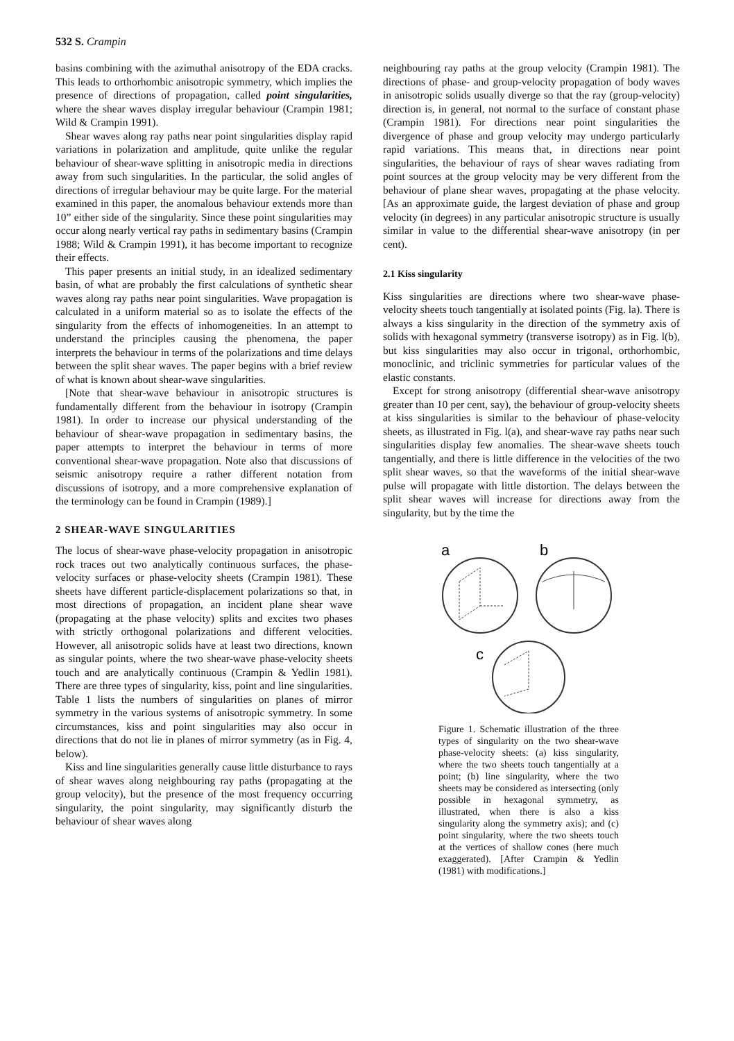532 S. Crampin
basins combining with the azimuthal anisotropy of the EDA cracks. This leads to orthorhombic anisotropic symmetry, which implies the presence of directions of propagation, called point singularities, where the shear waves display irregular behaviour (Crampin 1981; Wild & Crampin 1991).
Shear waves along ray paths near point singularities display rapid variations in polarization and amplitude, quite unlike the regular behaviour of shear-wave splitting in anisotropic media in directions away from such singularities. In the particular, the solid angles of directions of irregular behaviour may be quite large. For the material examined in this paper, the anomalous behaviour extends more than 10” either side of the singularity. Since these point singularities may occur along nearly vertical ray paths in sedimentary basins (Crampin 1988; Wild & Crampin 1991), it has become important to recognize their effects.
This paper presents an initial study, in an idealized sedimentary basin, of what are probably the first calculations of synthetic shear waves along ray paths near point singularities. Wave propagation is calculated in a uniform material so as to isolate the effects of the singularity from the effects of inhomogeneities. In an attempt to understand the principles causing the phenomena, the paper interprets the behaviour in terms of the polarizations and time delays between the split shear waves. The paper begins with a brief review of what is known about shear-wave singularities.
[Note that shear-wave behaviour in anisotropic structures is fundamentally different from the behaviour in isotropy (Crampin 1981). In order to increase our physical understanding of the behaviour of shear-wave propagation in sedimentary basins, the paper attempts to interpret the behaviour in terms of more conventional shear-wave propagation. Note also that discussions of seismic anisotropy require a rather different notation from discussions of isotropy, and a more comprehensive explanation of the terminology can be found in Crampin (1989).]
2 SHEAR-WAVE SINGULARITIES
The locus of shear-wave phase-velocity propagation in anisotropic rock traces out two analytically continuous surfaces, the phase-velocity surfaces or phase-velocity sheets (Crampin 1981). These sheets have different particle-displacement polarizations so that, in most directions of propagation, an incident plane shear wave (propagating at the phase velocity) splits and excites two phases with strictly orthogonal polarizations and different velocities. However, all anisotropic solids have at least two directions, known as singular points, where the two shear-wave phase-velocity sheets touch and are analytically continuous (Crampin & Yedlin 1981). There are three types of singularity, kiss, point and line singularities. Table 1 lists the numbers of singularities on planes of mirror symmetry in the various systems of anisotropic symmetry. In some circumstances, kiss and point singularities may also occur in directions that do not lie in planes of mirror symmetry (as in Fig. 4, below).
Kiss and line singularities generally cause little disturbance to rays of shear waves along neighbouring ray paths (propagating at the group velocity), but the presence of the most frequency occurring singularity, the point singularity, may significantly disturb the behaviour of shear waves along
neighbouring ray paths at the group velocity (Crampin 1981). The directions of phase- and group-velocity propagation of body waves in anisotropic solids usually diverge so that the ray (group-velocity) direction is, in general, not normal to the surface of constant phase (Crampin 1981). For directions near point singularities the divergence of phase and group velocity may undergo particularly rapid variations. This means that, in directions near point singularities, the behaviour of rays of shear waves radiating from point sources at the group velocity may be very different from the behaviour of plane shear waves, propagating at the phase velocity. [As an approximate guide, the largest deviation of phase and group velocity (in degrees) in any particular anisotropic structure is usually similar in value to the differential shear-wave anisotropy (in per cent).
2.1 Kiss singularity
Kiss singularities are directions where two shear-wave phase-velocity sheets touch tangentially at isolated points (Fig. la). There is always a kiss singularity in the direction of the symmetry axis of solids with hexagonal symmetry (transverse isotropy) as in Fig. l(b), but kiss singularities may also occur in trigonal, orthorhombic, monoclinic, and triclinic symmetries for particular values of the elastic constants.
Except for strong anisotropy (differential shear-wave anisotropy greater than 10 per cent, say), the behaviour of group-velocity sheets at kiss singularities is similar to the behaviour of phase-velocity sheets, as illustrated in Fig. l(a), and shear-wave ray paths near such singularities display few anomalies. The shear-wave sheets touch tangentially, and there is little difference in the velocities of the two split shear waves, so that the waveforms of the initial shear-wave pulse will propagate with little distortion. The delays between the split shear waves will increase for directions away from the singularity, but by the time the
a
b
c
Figure 1. Schematic illustration of the three types of singularity on the two shear-wave phase-velocity sheets: (a) kiss singularity, where the two sheets touch tangentially at a point; (b) line singularity, where the two sheets may be considered as intersecting (only possible in hexagonal symmetry, as illustrated, when there is also a kiss singularity along the symmetry axis); and (c) point singularity, where the two sheets touch at the vertices of shallow cones (here much exaggerated). [After Crampin & Yedlin (1981) with modifications.]